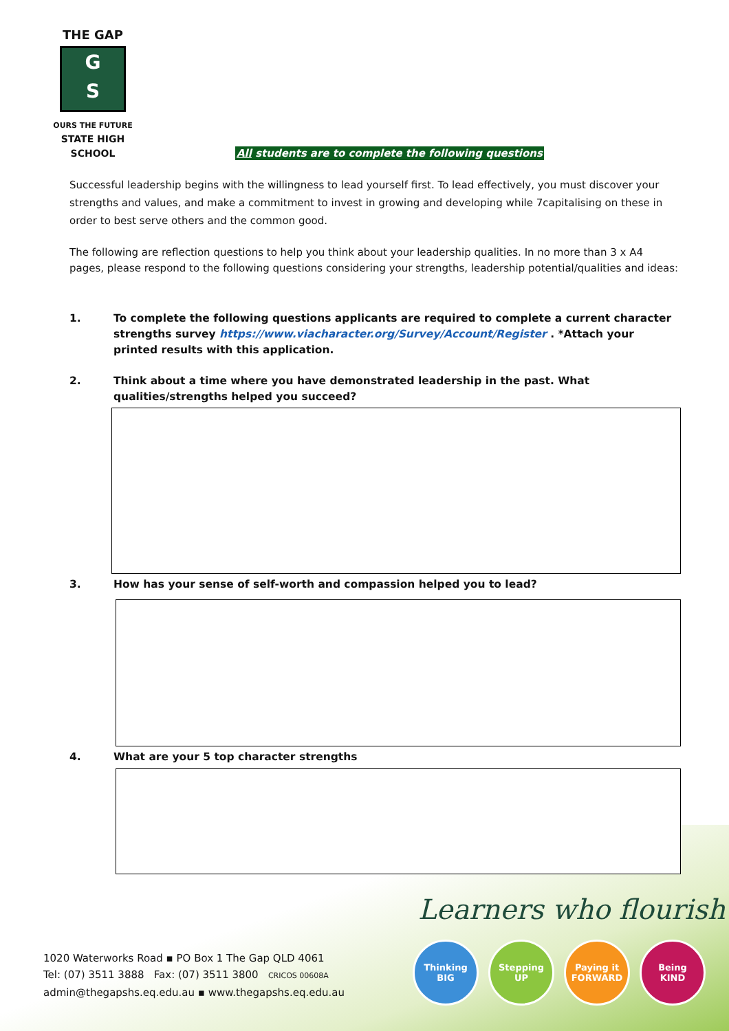THE GAP
G
S
OURS THE FUTURE
STATE HIGH SCHOOL
All students are to complete the following questions
Successful leadership begins with the willingness to lead yourself first. To lead effectively, you must discover your strengths and values, and make a commitment to invest in growing and developing while 7capitalising on these in order to best serve others and the common good.
The following are reflection questions to help you think about your leadership qualities. In no more than 3 x A4 pages, please respond to the following questions considering your strengths, leadership potential/qualities and ideas:
1. To complete the following questions applicants are required to complete a current character strengths survey https://www.viacharacter.org/Survey/Account/Register . *Attach your printed results with this application.
2. Think about a time where you have demonstrated leadership in the past. What qualities/strengths helped you succeed?
3. How has your sense of self-worth and compassion helped you to lead?
4. What are your 5 top character strengths
Learners who flourish
1020 Waterworks Road ▪ PO Box 1 The Gap QLD 4061
Tel: (07) 3511 3888 Fax: (07) 3511 3800 CRICOS 00608A
admin@thegapshs.eq.edu.au ▪ www.thegapshs.eq.edu.au
Thinking
BIG
Stepping
UP
Paying it
FORWARD
Being
KIND